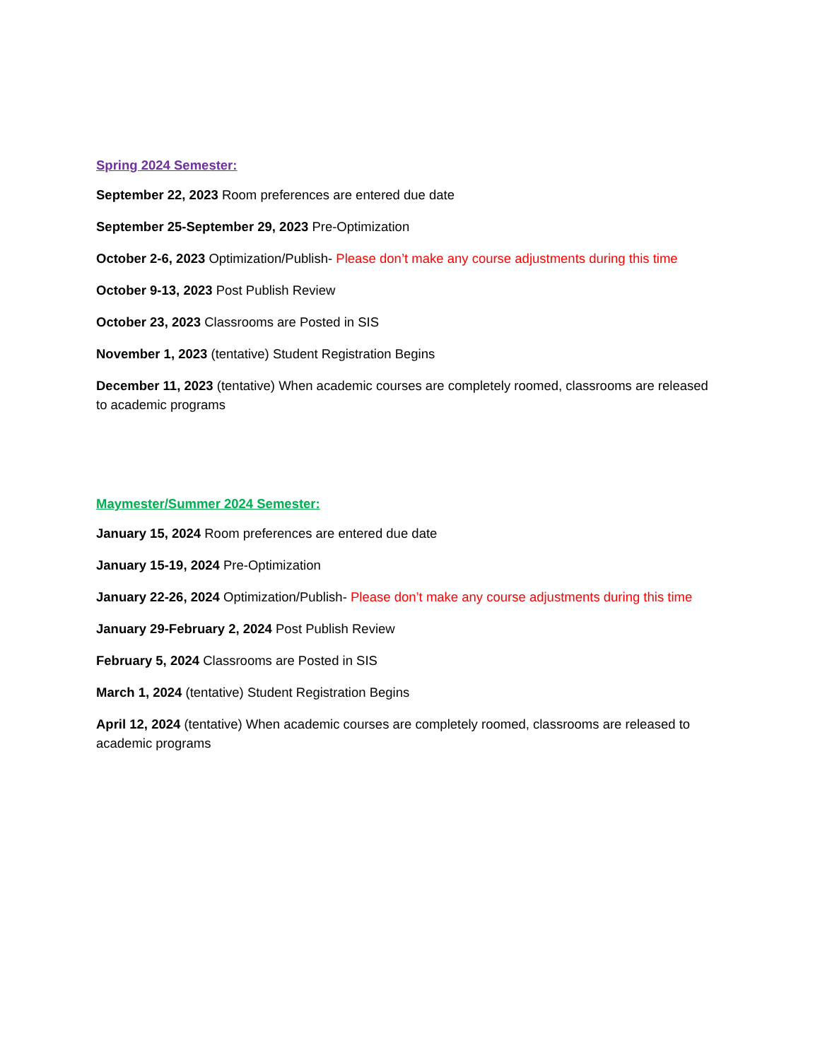Spring 2024 Semester:
September 22, 2023 Room preferences are entered due date
September 25-September 29, 2023 Pre-Optimization
October 2-6, 2023 Optimization/Publish- Please don’t make any course adjustments during this time
October 9-13, 2023 Post Publish Review
October 23, 2023 Classrooms are Posted in SIS
November 1, 2023 (tentative) Student Registration Begins
December 11, 2023 (tentative) When academic courses are completely roomed, classrooms are released to academic programs
Maymester/Summer 2024 Semester:
January 15, 2024 Room preferences are entered due date
January 15-19, 2024 Pre-Optimization
January 22-26, 2024 Optimization/Publish- Please don’t make any course adjustments during this time
January 29-February 2, 2024 Post Publish Review
February 5, 2024 Classrooms are Posted in SIS
March 1, 2024 (tentative) Student Registration Begins
April 12, 2024 (tentative) When academic courses are completely roomed, classrooms are released to academic programs